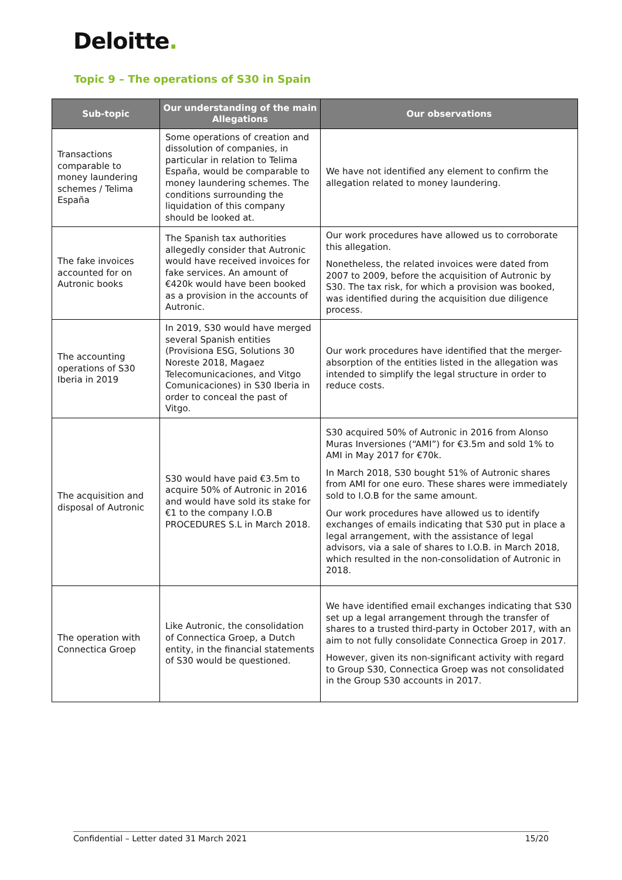Deloitte.
Topic 9 – The operations of S30 in Spain
| Sub-topic | Our understanding of the main Allegations | Our observations |
| --- | --- | --- |
| Transactions comparable to money laundering schemes / Telima España | Some operations of creation and dissolution of companies, in particular in relation to Telima España, would be comparable to money laundering schemes. The conditions surrounding the liquidation of this company should be looked at. | We have not identified any element to confirm the allegation related to money laundering. |
| The fake invoices accounted for on Autronic books | The Spanish tax authorities allegedly consider that Autronic would have received invoices for fake services. An amount of €420k would have been booked as a provision in the accounts of Autronic. | Our work procedures have allowed us to corroborate this allegation. Nonetheless, the related invoices were dated from 2007 to 2009, before the acquisition of Autronic by S30. The tax risk, for which a provision was booked, was identified during the acquisition due diligence process. |
| The accounting operations of S30 Iberia in 2019 | In 2019, S30 would have merged several Spanish entities (Provisiona ESG, Solutions 30 Noreste 2018, Magaez Telecomunicaciones, and Vitgo Comunicaciones) in S30 Iberia in order to conceal the past of Vitgo. | Our work procedures have identified that the merger-absorption of the entities listed in the allegation was intended to simplify the legal structure in order to reduce costs. |
| The acquisition and disposal of Autronic | S30 would have paid €3.5m to acquire 50% of Autronic in 2016 and would have sold its stake for €1 to the company I.O.B PROCEDURES S.L in March 2018. | S30 acquired 50% of Autronic in 2016 from Alonso Muras Inversiones (“AMI”) for €3.5m and sold 1% to AMI in May 2017 for €70k. In March 2018, S30 bought 51% of Autronic shares from AMI for one euro. These shares were immediately sold to I.O.B for the same amount. Our work procedures have allowed us to identify exchanges of emails indicating that S30 put in place a legal arrangement, with the assistance of legal advisors, via a sale of shares to I.O.B. in March 2018, which resulted in the non-consolidation of Autronic in 2018. |
| The operation with Connectica Groep | Like Autronic, the consolidation of Connectica Groep, a Dutch entity, in the financial statements of S30 would be questioned. | We have identified email exchanges indicating that S30 set up a legal arrangement through the transfer of shares to a trusted third-party in October 2017, with an aim to not fully consolidate Connectica Groep in 2017. However, given its non-significant activity with regard to Group S30, Connectica Groep was not consolidated in the Group S30 accounts in 2017. |
Confidential – Letter dated 31 March 2021 15/20